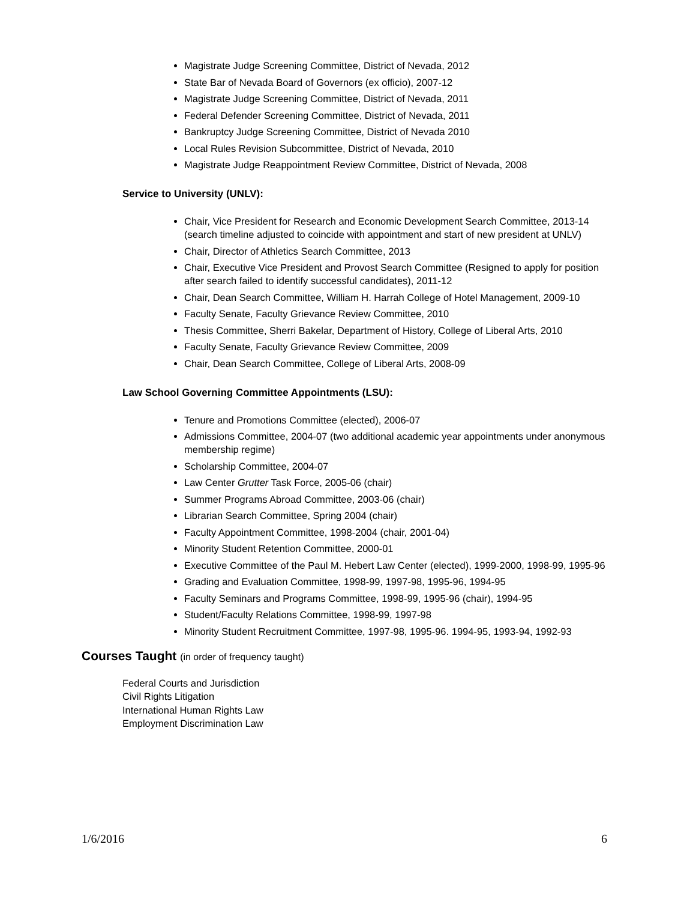Magistrate Judge Screening Committee, District of Nevada, 2012
State Bar of Nevada Board of Governors (ex officio), 2007-12
Magistrate Judge Screening Committee, District of Nevada, 2011
Federal Defender Screening Committee, District of Nevada, 2011
Bankruptcy Judge Screening Committee, District of Nevada 2010
Local Rules Revision Subcommittee, District of Nevada, 2010
Magistrate Judge Reappointment Review Committee, District of Nevada, 2008
Service to University (UNLV):
Chair, Vice President for Research and Economic Development Search Committee, 2013-14 (search timeline adjusted to coincide with appointment and start of new president at UNLV)
Chair, Director of Athletics Search Committee, 2013
Chair, Executive Vice President and Provost Search Committee (Resigned to apply for position after search failed to identify successful candidates), 2011-12
Chair, Dean Search Committee, William H. Harrah College of Hotel Management, 2009-10
Faculty Senate, Faculty Grievance Review Committee, 2010
Thesis Committee, Sherri Bakelar, Department of History, College of Liberal Arts, 2010
Faculty Senate, Faculty Grievance Review Committee, 2009
Chair, Dean Search Committee, College of Liberal Arts, 2008-09
Law School Governing Committee Appointments (LSU):
Tenure and Promotions Committee (elected), 2006-07
Admissions Committee, 2004-07 (two additional academic year appointments under anonymous membership regime)
Scholarship Committee, 2004-07
Law Center Grutter Task Force, 2005-06 (chair)
Summer Programs Abroad Committee, 2003-06 (chair)
Librarian Search Committee, Spring 2004 (chair)
Faculty Appointment Committee, 1998-2004 (chair, 2001-04)
Minority Student Retention Committee, 2000-01
Executive Committee of the Paul M. Hebert Law Center (elected), 1999-2000, 1998-99, 1995-96
Grading and Evaluation Committee, 1998-99, 1997-98, 1995-96, 1994-95
Faculty Seminars and Programs Committee, 1998-99, 1995-96 (chair), 1994-95
Student/Faculty Relations Committee, 1998-99, 1997-98
Minority Student Recruitment Committee, 1997-98, 1995-96. 1994-95, 1993-94, 1992-93
Courses Taught (in order of frequency taught)
Federal Courts and Jurisdiction
Civil Rights Litigation
International Human Rights Law
Employment Discrimination Law
1/6/2016 6